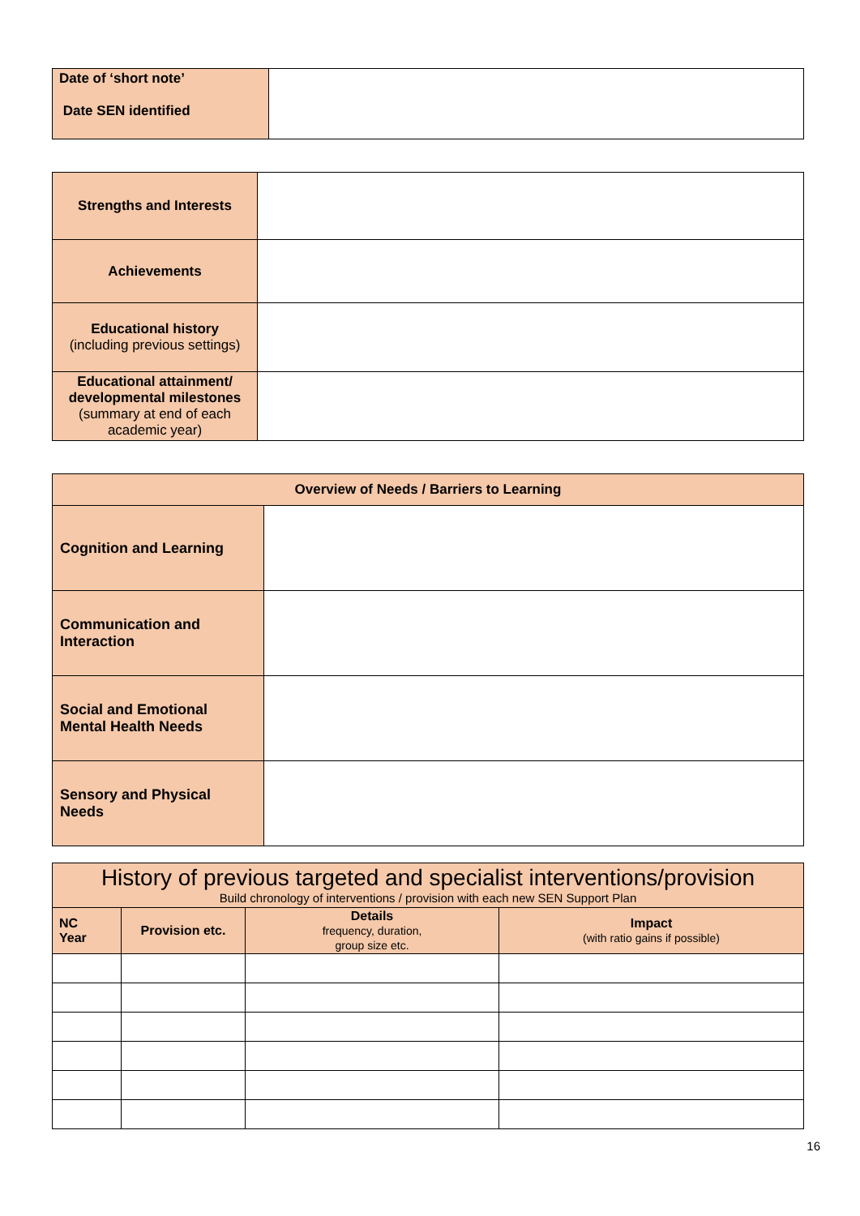| Date of ‘short note’ Date SEN identified | |
| Strengths and Interests | |
| Achievements | |
| Educational history (including previous settings) | |
| Educational attainment/ developmental milestones (summary at end of each academic year) | |
| Overview of Needs / Barriers to Learning | |
| --- | --- |
| Cognition and Learning | |
| Communication and Interaction | |
| Social and Emotional Mental Health Needs | |
| Sensory and Physical Needs | |
| History of previous targeted and specialist interventions/provision Build chronology of interventions / provision with each new SEN Support Plan | | | |
| --- | --- | --- | --- |
| NC Year | Provision etc. | Details frequency, duration, group size etc. | Impact (with ratio gains if possible) |
16